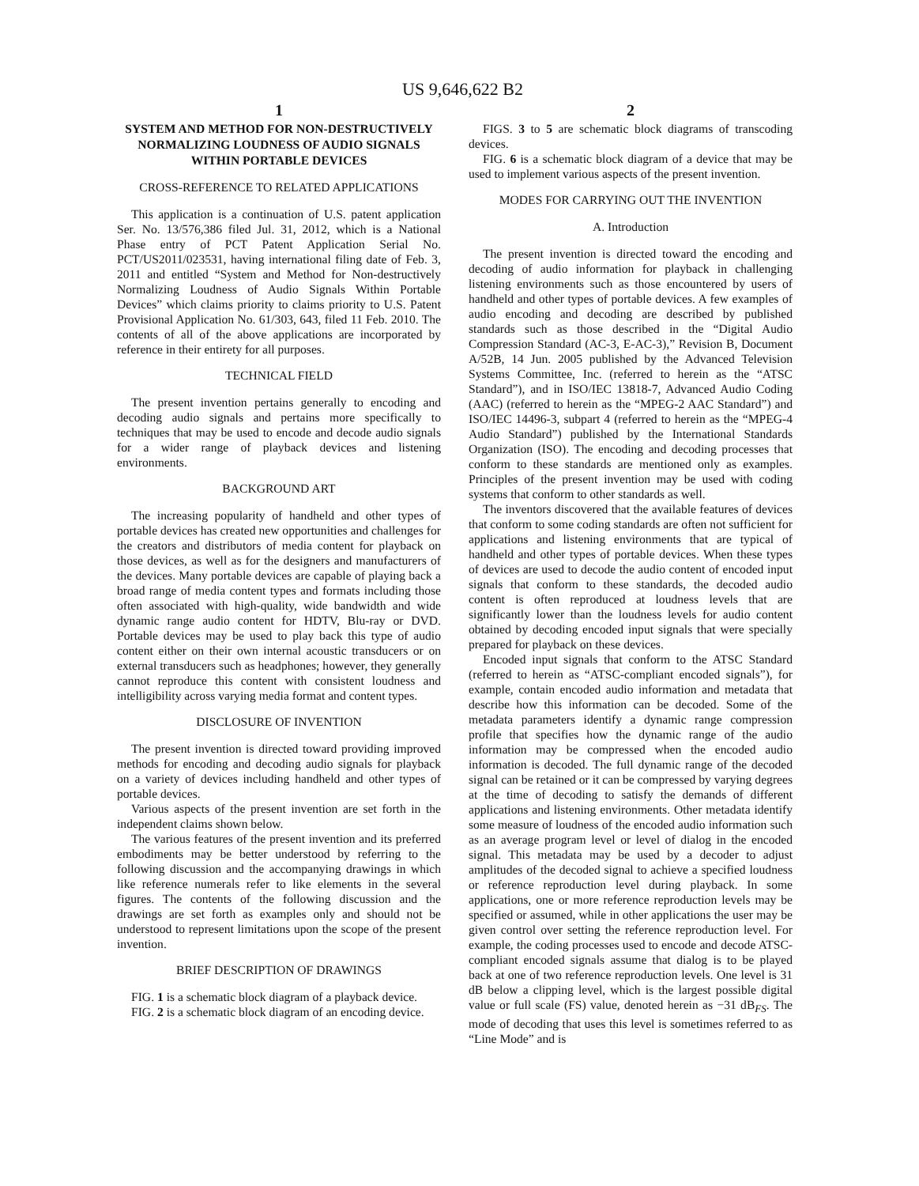US 9,646,622 B2
1
SYSTEM AND METHOD FOR NON-DESTRUCTIVELY NORMALIZING LOUDNESS OF AUDIO SIGNALS WITHIN PORTABLE DEVICES
CROSS-REFERENCE TO RELATED APPLICATIONS
This application is a continuation of U.S. patent application Ser. No. 13/576,386 filed Jul. 31, 2012, which is a National Phase entry of PCT Patent Application Serial No. PCT/US2011/023531, having international filing date of Feb. 3, 2011 and entitled “System and Method for Non-destructively Normalizing Loudness of Audio Signals Within Portable Devices” which claims priority to claims priority to U.S. Patent Provisional Application No. 61/303, 643, filed 11 Feb. 2010. The contents of all of the above applications are incorporated by reference in their entirety for all purposes.
TECHNICAL FIELD
The present invention pertains generally to encoding and decoding audio signals and pertains more specifically to techniques that may be used to encode and decode audio signals for a wider range of playback devices and listening environments.
BACKGROUND ART
The increasing popularity of handheld and other types of portable devices has created new opportunities and challenges for the creators and distributors of media content for playback on those devices, as well as for the designers and manufacturers of the devices. Many portable devices are capable of playing back a broad range of media content types and formats including those often associated with high-quality, wide bandwidth and wide dynamic range audio content for HDTV, Blu-ray or DVD. Portable devices may be used to play back this type of audio content either on their own internal acoustic transducers or on external transducers such as headphones; however, they generally cannot reproduce this content with consistent loudness and intelligibility across varying media format and content types.
DISCLOSURE OF INVENTION
The present invention is directed toward providing improved methods for encoding and decoding audio signals for playback on a variety of devices including handheld and other types of portable devices.
Various aspects of the present invention are set forth in the independent claims shown below.
The various features of the present invention and its preferred embodiments may be better understood by referring to the following discussion and the accompanying drawings in which like reference numerals refer to like elements in the several figures. The contents of the following discussion and the drawings are set forth as examples only and should not be understood to represent limitations upon the scope of the present invention.
BRIEF DESCRIPTION OF DRAWINGS
FIG. 1 is a schematic block diagram of a playback device.
FIG. 2 is a schematic block diagram of an encoding device.
2
FIGS. 3 to 5 are schematic block diagrams of transcoding devices.
FIG. 6 is a schematic block diagram of a device that may be used to implement various aspects of the present invention.
MODES FOR CARRYING OUT THE INVENTION
A. Introduction
The present invention is directed toward the encoding and decoding of audio information for playback in challenging listening environments such as those encountered by users of handheld and other types of portable devices. A few examples of audio encoding and decoding are described by published standards such as those described in the “Digital Audio Compression Standard (AC-3, E-AC-3),” Revision B, Document A/52B, 14 Jun. 2005 published by the Advanced Television Systems Committee, Inc. (referred to herein as the “ATSC Standard”), and in ISO/IEC 13818-7, Advanced Audio Coding (AAC) (referred to herein as the “MPEG-2 AAC Standard”) and ISO/IEC 14496-3, subpart 4 (referred to herein as the “MPEG-4 Audio Standard”) published by the International Standards Organization (ISO). The encoding and decoding processes that conform to these standards are mentioned only as examples. Principles of the present invention may be used with coding systems that conform to other standards as well.
The inventors discovered that the available features of devices that conform to some coding standards are often not sufficient for applications and listening environments that are typical of handheld and other types of portable devices. When these types of devices are used to decode the audio content of encoded input signals that conform to these standards, the decoded audio content is often reproduced at loudness levels that are significantly lower than the loudness levels for audio content obtained by decoding encoded input signals that were specially prepared for playback on these devices.
Encoded input signals that conform to the ATSC Standard (referred to herein as “ATSC-compliant encoded signals”), for example, contain encoded audio information and metadata that describe how this information can be decoded. Some of the metadata parameters identify a dynamic range compression profile that specifies how the dynamic range of the audio information may be compressed when the encoded audio information is decoded. The full dynamic range of the decoded signal can be retained or it can be compressed by varying degrees at the time of decoding to satisfy the demands of different applications and listening environments. Other metadata identify some measure of loudness of the encoded audio information such as an average program level or level of dialog in the encoded signal. This metadata may be used by a decoder to adjust amplitudes of the decoded signal to achieve a specified loudness or reference reproduction level during playback. In some applications, one or more reference reproduction levels may be specified or assumed, while in other applications the user may be given control over setting the reference reproduction level. For example, the coding processes used to encode and decode ATSC-compliant encoded signals assume that dialog is to be played back at one of two reference reproduction levels. One level is 31 dB below a clipping level, which is the largest possible digital value or full scale (FS) value, denoted herein as −31 dB<sub>FS</sub>. The mode of decoding that uses this level is sometimes referred to as “Line Mode” and is